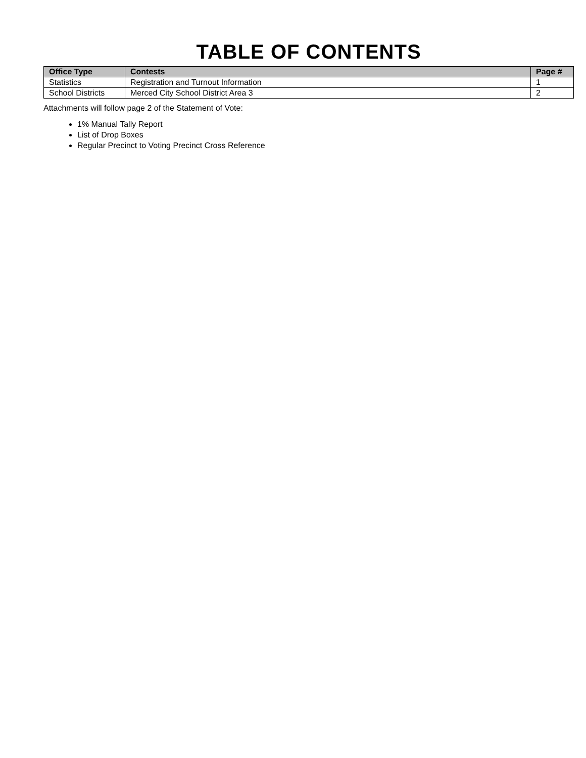TABLE OF CONTENTS
| Office Type | Contests | Page # |
| --- | --- | --- |
| Statistics | Registration and Turnout Information | 1 |
| School Districts | Merced City School District Area 3 | 2 |
Attachments will follow page 2 of the Statement of Vote:
1% Manual Tally Report
List of Drop Boxes
Regular Precinct to Voting Precinct Cross Reference